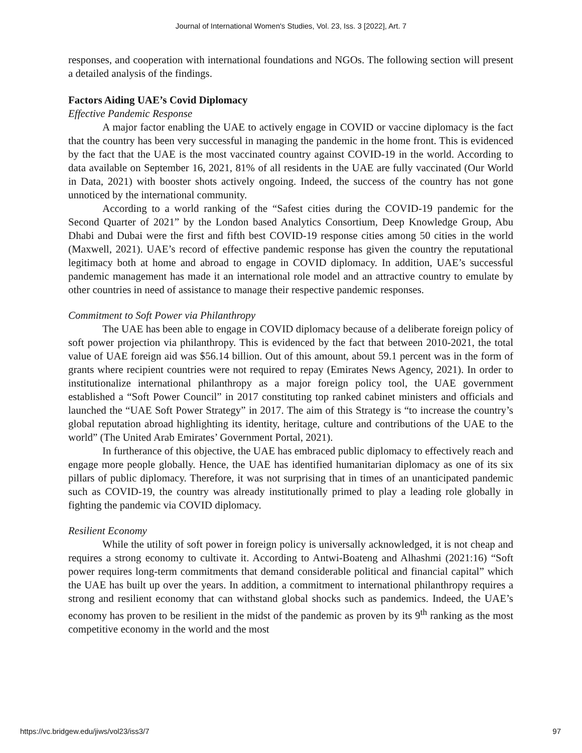Journal of International Women's Studies, Vol. 23, Iss. 3 [2022], Art. 7
responses, and cooperation with international foundations and NGOs. The following section will present a detailed analysis of the findings.
Factors Aiding UAE’s Covid Diplomacy
Effective Pandemic Response
A major factor enabling the UAE to actively engage in COVID or vaccine diplomacy is the fact that the country has been very successful in managing the pandemic in the home front. This is evidenced by the fact that the UAE is the most vaccinated country against COVID-19 in the world. According to data available on September 16, 2021, 81% of all residents in the UAE are fully vaccinated (Our World in Data, 2021) with booster shots actively ongoing. Indeed, the success of the country has not gone unnoticed by the international community.
According to a world ranking of the “Safest cities during the COVID-19 pandemic for the Second Quarter of 2021” by the London based Analytics Consortium, Deep Knowledge Group, Abu Dhabi and Dubai were the first and fifth best COVID-19 response cities among 50 cities in the world (Maxwell, 2021). UAE’s record of effective pandemic response has given the country the reputational legitimacy both at home and abroad to engage in COVID diplomacy. In addition, UAE’s successful pandemic management has made it an international role model and an attractive country to emulate by other countries in need of assistance to manage their respective pandemic responses.
Commitment to Soft Power via Philanthropy
The UAE has been able to engage in COVID diplomacy because of a deliberate foreign policy of soft power projection via philanthropy. This is evidenced by the fact that between 2010-2021, the total value of UAE foreign aid was $56.14 billion. Out of this amount, about 59.1 percent was in the form of grants where recipient countries were not required to repay (Emirates News Agency, 2021). In order to institutionalize international philanthropy as a major foreign policy tool, the UAE government established a “Soft Power Council” in 2017 constituting top ranked cabinet ministers and officials and launched the “UAE Soft Power Strategy” in 2017. The aim of this Strategy is “to increase the country’s global reputation abroad highlighting its identity, heritage, culture and contributions of the UAE to the world” (The United Arab Emirates’ Government Portal, 2021).
In furtherance of this objective, the UAE has embraced public diplomacy to effectively reach and engage more people globally. Hence, the UAE has identified humanitarian diplomacy as one of its six pillars of public diplomacy. Therefore, it was not surprising that in times of an unanticipated pandemic such as COVID-19, the country was already institutionally primed to play a leading role globally in fighting the pandemic via COVID diplomacy.
Resilient Economy
While the utility of soft power in foreign policy is universally acknowledged, it is not cheap and requires a strong economy to cultivate it. According to Antwi-Boateng and Alhashmi (2021:16) “Soft power requires long-term commitments that demand considerable political and financial capital” which the UAE has built up over the years. In addition, a commitment to international philanthropy requires a strong and resilient economy that can withstand global shocks such as pandemics. Indeed, the UAE’s economy has proven to be resilient in the midst of the pandemic as proven by its 9<sup>th</sup> ranking as the most competitive economy in the world and the most
https://vc.bridgew.edu/jiws/vol23/iss3/7 97